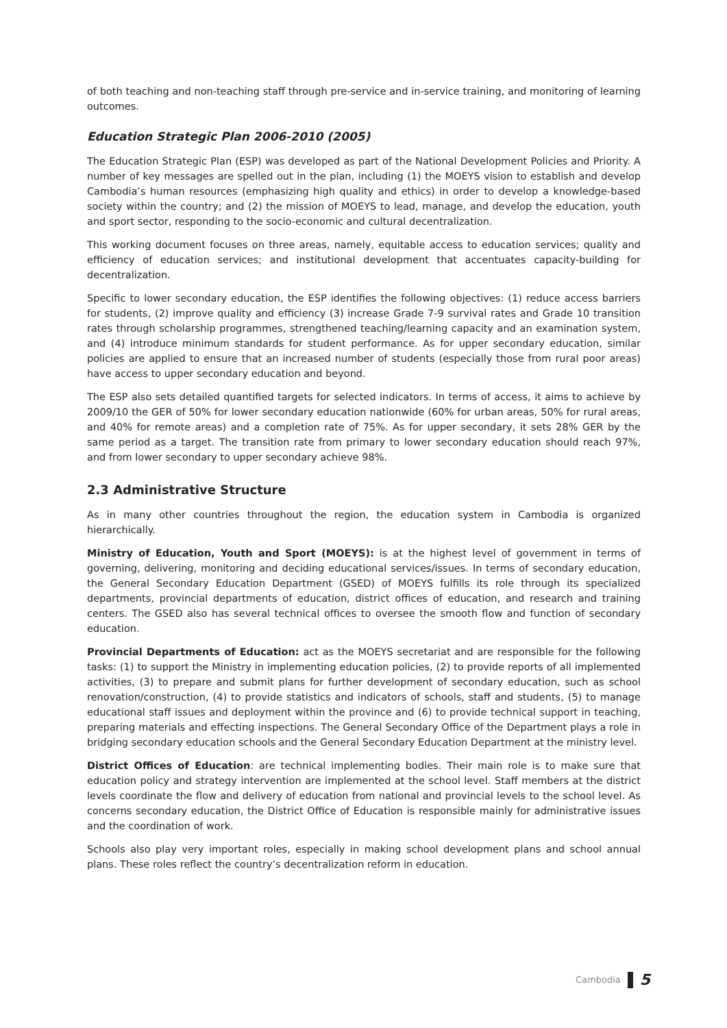of both teaching and non-teaching staff through pre-service and in-service training, and monitoring of learning outcomes.
Education Strategic Plan 2006-2010 (2005)
The Education Strategic Plan (ESP) was developed as part of the National Development Policies and Priority. A number of key messages are spelled out in the plan, including (1) the MOEYS vision to establish and develop Cambodia’s human resources (emphasizing high quality and ethics) in order to develop a knowledge-based society within the country; and (2) the mission of MOEYS to lead, manage, and develop the education, youth and sport sector, responding to the socio-economic and cultural decentralization.
This working document focuses on three areas, namely, equitable access to education services; quality and efficiency of education services; and institutional development that accentuates capacity-building for decentralization.
Specific to lower secondary education, the ESP identifies the following objectives: (1) reduce access barriers for students, (2) improve quality and efficiency (3) increase Grade 7-9 survival rates and Grade 10 transition rates through scholarship programmes, strengthened teaching/learning capacity and an examination system, and (4) introduce minimum standards for student performance. As for upper secondary education, similar policies are applied to ensure that an increased number of students (especially those from rural poor areas) have access to upper secondary education and beyond.
The ESP also sets detailed quantified targets for selected indicators. In terms of access, it aims to achieve by 2009/10 the GER of 50% for lower secondary education nationwide (60% for urban areas, 50% for rural areas, and 40% for remote areas) and a completion rate of 75%. As for upper secondary, it sets 28% GER by the same period as a target. The transition rate from primary to lower secondary education should reach 97%, and from lower secondary to upper secondary achieve 98%.
2.3 Administrative Structure
As in many other countries throughout the region, the education system in Cambodia is organized hierarchically.
Ministry of Education, Youth and Sport (MOEYS): is at the highest level of government in terms of governing, delivering, monitoring and deciding educational services/issues. In terms of secondary education, the General Secondary Education Department (GSED) of MOEYS fulfills its role through its specialized departments, provincial departments of education, district offices of education, and research and training centers. The GSED also has several technical offices to oversee the smooth flow and function of secondary education.
Provincial Departments of Education: act as the MOEYS secretariat and are responsible for the following tasks: (1) to support the Ministry in implementing education policies, (2) to provide reports of all implemented activities, (3) to prepare and submit plans for further development of secondary education, such as school renovation/construction, (4) to provide statistics and indicators of schools, staff and students, (5) to manage educational staff issues and deployment within the province and (6) to provide technical support in teaching, preparing materials and effecting inspections. The General Secondary Office of the Department plays a role in bridging secondary education schools and the General Secondary Education Department at the ministry level.
District Offices of Education: are technical implementing bodies. Their main role is to make sure that education policy and strategy intervention are implemented at the school level. Staff members at the district levels coordinate the flow and delivery of education from national and provincial levels to the school level. As concerns secondary education, the District Office of Education is responsible mainly for administrative issues and the coordination of work.
Schools also play very important roles, especially in making school development plans and school annual plans. These roles reflect the country’s decentralization reform in education.
Cambodia 5